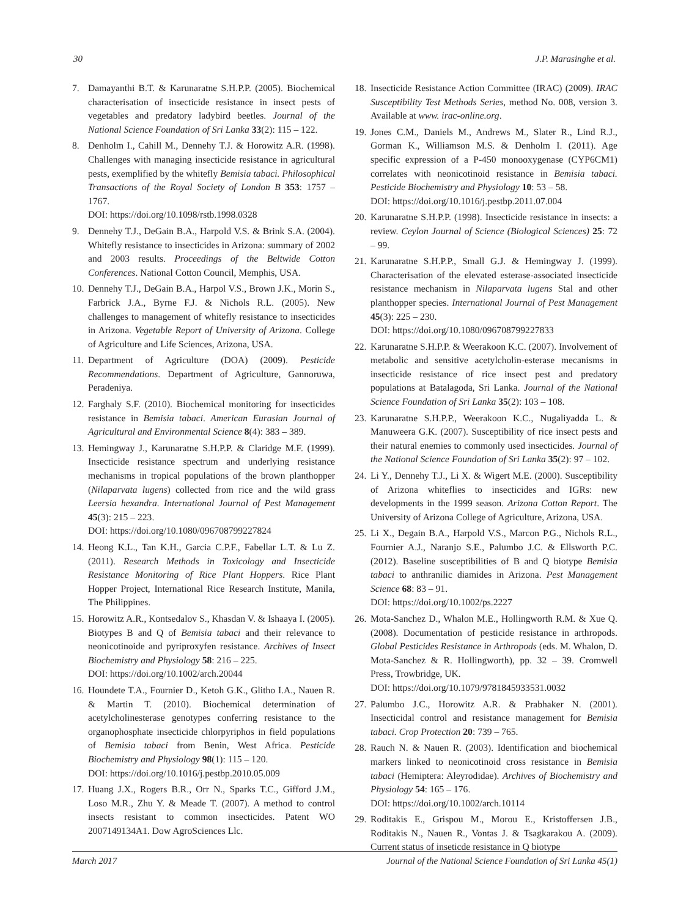30 J.P. Marasinghe et al.
7. Damayanthi B.T. & Karunaratne S.H.P.P. (2005). Biochemical characterisation of insecticide resistance in insect pests of vegetables and predatory ladybird beetles. Journal of the National Science Foundation of Sri Lanka 33(2): 115 – 122.
8. Denholm I., Cahill M., Dennehy T.J. & Horowitz A.R. (1998). Challenges with managing insecticide resistance in agricultural pests, exemplified by the whitefly Bemisia tabaci. Philosophical Transactions of the Royal Society of London B 353: 1757 – 1767.
DOI: https://doi.org/10.1098/rstb.1998.0328
9. Dennehy T.J., DeGain B.A., Harpold V.S. & Brink S.A. (2004). Whitefly resistance to insecticides in Arizona: summary of 2002 and 2003 results. Proceedings of the Beltwide Cotton Conferences. National Cotton Council, Memphis, USA.
10. Dennehy T.J., DeGain B.A., Harpol V.S., Brown J.K., Morin S., Farbrick J.A., Byrne F.J. & Nichols R.L. (2005). New challenges to management of whitefly resistance to insecticides in Arizona. Vegetable Report of University of Arizona. College of Agriculture and Life Sciences, Arizona, USA.
11. Department of Agriculture (DOA) (2009). Pesticide Recommendations. Department of Agriculture, Gannoruwa, Peradeniya.
12. Farghaly S.F. (2010). Biochemical monitoring for insecticides resistance in Bemisia tabaci. American Eurasian Journal of Agricultural and Environmental Science 8(4): 383 – 389.
13. Hemingway J., Karunaratne S.H.P.P. & Claridge M.F. (1999). Insecticide resistance spectrum and underlying resistance mechanisms in tropical populations of the brown planthopper (Nilaparvata lugens) collected from rice and the wild grass Leersia hexandra. International Journal of Pest Management 45(3): 215 – 223.
DOI: https://doi.org/10.1080/096708799227824
14. Heong K.L., Tan K.H., Garcia C.P.F., Fabellar L.T. & Lu Z. (2011). Research Methods in Toxicology and Insecticide Resistance Monitoring of Rice Plant Hoppers. Rice Plant Hopper Project, International Rice Research Institute, Manila, The Philippines.
15. Horowitz A.R., Kontsedalov S., Khasdan V. & Ishaaya I. (2005). Biotypes B and Q of Bemisia tabaci and their relevance to neonicotinoide and pyriproxyfen resistance. Archives of Insect Biochemistry and Physiology 58: 216 – 225.
DOI: https://doi.org/10.1002/arch.20044
16. Houndete T.A., Fournier D., Ketoh G.K., Glitho I.A., Nauen R. & Martin T. (2010). Biochemical determination of acetylcholinesterase genotypes conferring resistance to the organophosphate insecticide chlorpyriphos in field populations of Bemisia tabaci from Benin, West Africa. Pesticide Biochemistry and Physiology 98(1): 115 – 120.
DOI: https://doi.org/10.1016/j.pestbp.2010.05.009
17. Huang J.X., Rogers B.R., Orr N., Sparks T.C., Gifford J.M., Loso M.R., Zhu Y. & Meade T. (2007). A method to control insects resistant to common insecticides. Patent WO 2007149134A1. Dow AgroSciences Llc.
18. Insecticide Resistance Action Committee (IRAC) (2009). IRAC Susceptibility Test Methods Series, method No. 008, version 3. Available at www. irac-online.org.
19. Jones C.M., Daniels M., Andrews M., Slater R., Lind R.J., Gorman K., Williamson M.S. & Denholm I. (2011). Age specific expression of a P-450 monooxygenase (CYP6CM1) correlates with neonicotinoid resistance in Bemisia tabaci. Pesticide Biochemistry and Physiology 10: 53 – 58.
DOI: https://doi.org/10.1016/j.pestbp.2011.07.004
20. Karunaratne S.H.P.P. (1998). Insecticide resistance in insects: a review. Ceylon Journal of Science (Biological Sciences) 25: 72 – 99.
21. Karunaratne S.H.P.P., Small G.J. & Hemingway J. (1999). Characterisation of the elevated esterase-associated insecticide resistance mechanism in Nilaparvata lugens Stal and other planthopper species. International Journal of Pest Management 45(3): 225 – 230.
DOI: https://doi.org/10.1080/096708799227833
22. Karunaratne S.H.P.P. & Weerakoon K.C. (2007). Involvement of metabolic and sensitive acetylcholin-esterase mecanisms in insecticide resistance of rice insect pest and predatory populations at Batalagoda, Sri Lanka. Journal of the National Science Foundation of Sri Lanka 35(2): 103 – 108.
23. Karunaratne S.H.P.P., Weerakoon K.C., Nugaliyadda L. & Manuweera G.K. (2007). Susceptibility of rice insect pests and their natural enemies to commonly used insecticides. Journal of the National Science Foundation of Sri Lanka 35(2): 97 – 102.
24. Li Y., Dennehy T.J., Li X. & Wigert M.E. (2000). Susceptibility of Arizona whiteflies to insecticides and IGRs: new developments in the 1999 season. Arizona Cotton Report. The University of Arizona College of Agriculture, Arizona, USA.
25. Li X., Degain B.A., Harpold V.S., Marcon P.G., Nichols R.L., Fournier A.J., Naranjo S.E., Palumbo J.C. & Ellsworth P.C. (2012). Baseline susceptibilities of B and Q biotype Bemisia tabaci to anthranilic diamides in Arizona. Pest Management Science 68: 83 – 91.
DOI: https://doi.org/10.1002/ps.2227
26. Mota-Sanchez D., Whalon M.E., Hollingworth R.M. & Xue Q. (2008). Documentation of pesticide resistance in arthropods. Global Pesticides Resistance in Arthropods (eds. M. Whalon, D. Mota-Sanchez & R. Hollingworth), pp. 32 – 39. Cromwell Press, Trowbridge, UK.
DOI: https://doi.org/10.1079/9781845933531.0032
27. Palumbo J.C., Horowitz A.R. & Prabhaker N. (2001). Insecticidal control and resistance management for Bemisia tabaci. Crop Protection 20: 739 – 765.
28. Rauch N. & Nauen R. (2003). Identification and biochemical markers linked to neonicotinoid cross resistance in Bemisia tabaci (Hemiptera: Aleyrodidae). Archives of Biochemistry and Physiology 54: 165 – 176.
DOI: https://doi.org/10.1002/arch.10114
29. Roditakis E., Grispou M., Morou E., Kristoffersen J.B., Roditakis N., Nauen R., Vontas J. & Tsagkarakou A. (2009). Current status of inseticde resistance in Q biotype
March 2017 Journal of the National Science Foundation of Sri Lanka 45(1)